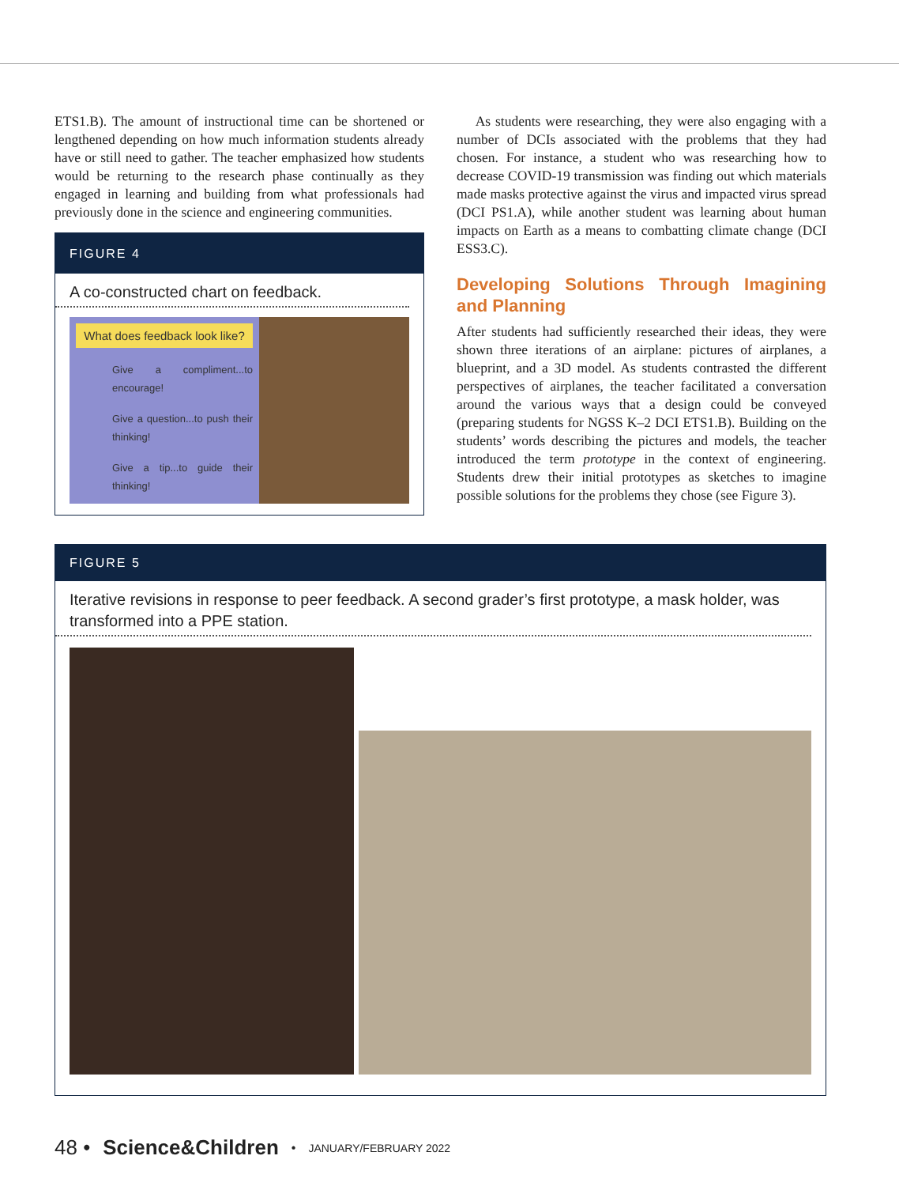ETS1.B). The amount of instructional time can be shortened or lengthened depending on how much information students already have or still need to gather. The teacher emphasized how students would be returning to the research phase continually as they engaged in learning and building from what professionals had previously done in the science and engineering communities.
FIGURE 4
A co-constructed chart on feedback.
What does feedback look like?
Give a compliment...to encourage!
Give a question...to push their thinking!
Give a tip...to guide their thinking!
As students were researching, they were also engaging with a number of DCIs associated with the problems that they had chosen. For instance, a student who was researching how to decrease COVID-19 transmission was finding out which materials made masks protective against the virus and impacted virus spread (DCI PS1.A), while another student was learning about human impacts on Earth as a means to combatting climate change (DCI ESS3.C).
Developing Solutions Through Imagining and Planning
After students had sufficiently researched their ideas, they were shown three iterations of an airplane: pictures of airplanes, a blueprint, and a 3D model. As students contrasted the different perspectives of airplanes, the teacher facilitated a conversation around the various ways that a design could be conveyed (preparing students for NGSS K–2 DCI ETS1.B). Building on the students’ words describing the pictures and models, the teacher introduced the term prototype in the context of engineering. Students drew their initial prototypes as sketches to imagine possible solutions for the problems they chose (see Figure 3).
FIGURE 5
Iterative revisions in response to peer feedback. A second grader’s first prototype, a mask holder, was transformed into a PPE station.
48 • Science&Children • JANUARY/FEBRUARY 2022